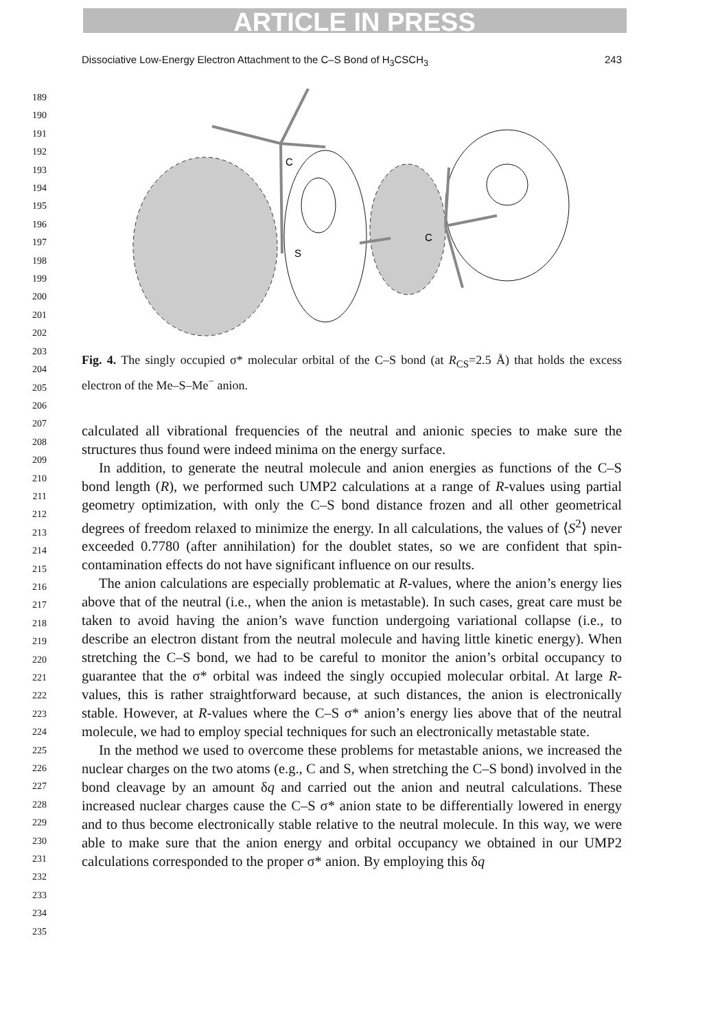ARTICLE IN PRESS
Dissociative Low-Energy Electron Attachment to the C–S Bond of H<sub>3</sub>CSCH<sub>3</sub> 243
189
190
191
192
193
194
195
196
197
198
199
200
201
202
203
204
205
206
207
208
209
210
211
212
213
214
215
216
217
218
219
220
221
222
223
224
225
226
227
228
229
230
231
232
233
234
235
C
S
C
Fig. 4. The singly occupied σ* molecular orbital of the C–S bond (at R<sub>CS</sub>=2.5 Å) that holds the excess electron of the Me–S–Me<sup>−</sup> anion.
calculated all vibrational frequencies of the neutral and anionic species to make sure the structures thus found were indeed minima on the energy surface.
In addition, to generate the neutral molecule and anion energies as functions of the C–S bond length (R), we performed such UMP2 calculations at a range of R-values using partial geometry optimization, with only the C–S bond distance frozen and all other geometrical degrees of freedom relaxed to minimize the energy. In all calculations, the values of ⟨S<sup>2</sup>⟩ never exceeded 0.7780 (after annihilation) for the doublet states, so we are confident that spin-contamination effects do not have significant influence on our results.
The anion calculations are especially problematic at R-values, where the anion’s energy lies above that of the neutral (i.e., when the anion is metastable). In such cases, great care must be taken to avoid having the anion’s wave function undergoing variational collapse (i.e., to describe an electron distant from the neutral molecule and having little kinetic energy). When stretching the C–S bond, we had to be careful to monitor the anion’s orbital occupancy to guarantee that the σ* orbital was indeed the singly occupied molecular orbital. At large R-values, this is rather straightforward because, at such distances, the anion is electronically stable. However, at R-values where the C–S σ* anion’s energy lies above that of the neutral molecule, we had to employ special techniques for such an electronically metastable state.
In the method we used to overcome these problems for metastable anions, we increased the nuclear charges on the two atoms (e.g., C and S, when stretching the C–S bond) involved in the bond cleavage by an amount δq and carried out the anion and neutral calculations. These increased nuclear charges cause the C–S σ* anion state to be differentially lowered in energy and to thus become electronically stable relative to the neutral molecule. In this way, we were able to make sure that the anion energy and orbital occupancy we obtained in our UMP2 calculations corresponded to the proper σ* anion. By employing this δq